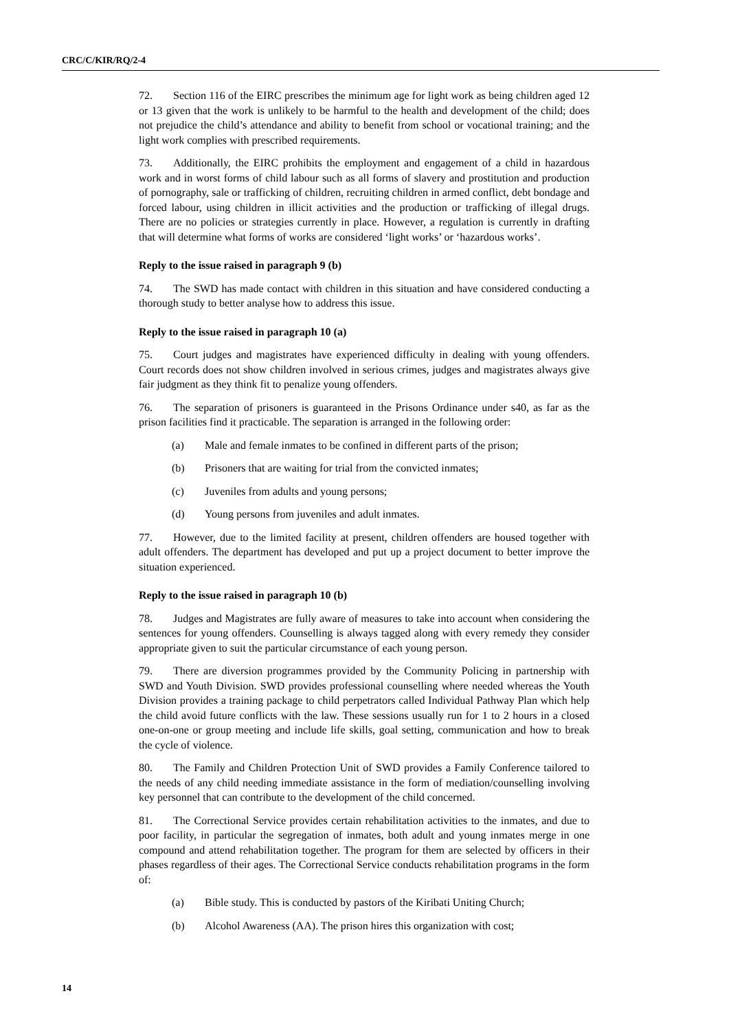CRC/C/KIR/RQ/2-4
72. Section 116 of the EIRC prescribes the minimum age for light work as being children aged 12 or 13 given that the work is unlikely to be harmful to the health and development of the child; does not prejudice the child’s attendance and ability to benefit from school or vocational training; and the light work complies with prescribed requirements.
73. Additionally, the EIRC prohibits the employment and engagement of a child in hazardous work and in worst forms of child labour such as all forms of slavery and prostitution and production of pornography, sale or trafficking of children, recruiting children in armed conflict, debt bondage and forced labour, using children in illicit activities and the production or trafficking of illegal drugs. There are no policies or strategies currently in place. However, a regulation is currently in drafting that will determine what forms of works are considered ‘light works’ or ‘hazardous works’.
Reply to the issue raised in paragraph 9 (b)
74. The SWD has made contact with children in this situation and have considered conducting a thorough study to better analyse how to address this issue.
Reply to the issue raised in paragraph 10 (a)
75. Court judges and magistrates have experienced difficulty in dealing with young offenders. Court records does not show children involved in serious crimes, judges and magistrates always give fair judgment as they think fit to penalize young offenders.
76. The separation of prisoners is guaranteed in the Prisons Ordinance under s40, as far as the prison facilities find it practicable. The separation is arranged in the following order:
(a) Male and female inmates to be confined in different parts of the prison;
(b) Prisoners that are waiting for trial from the convicted inmates;
(c) Juveniles from adults and young persons;
(d) Young persons from juveniles and adult inmates.
77. However, due to the limited facility at present, children offenders are housed together with adult offenders. The department has developed and put up a project document to better improve the situation experienced.
Reply to the issue raised in paragraph 10 (b)
78. Judges and Magistrates are fully aware of measures to take into account when considering the sentences for young offenders. Counselling is always tagged along with every remedy they consider appropriate given to suit the particular circumstance of each young person.
79. There are diversion programmes provided by the Community Policing in partnership with SWD and Youth Division. SWD provides professional counselling where needed whereas the Youth Division provides a training package to child perpetrators called Individual Pathway Plan which help the child avoid future conflicts with the law. These sessions usually run for 1 to 2 hours in a closed one-on-one or group meeting and include life skills, goal setting, communication and how to break the cycle of violence.
80. The Family and Children Protection Unit of SWD provides a Family Conference tailored to the needs of any child needing immediate assistance in the form of mediation/counselling involving key personnel that can contribute to the development of the child concerned.
81. The Correctional Service provides certain rehabilitation activities to the inmates, and due to poor facility, in particular the segregation of inmates, both adult and young inmates merge in one compound and attend rehabilitation together. The program for them are selected by officers in their phases regardless of their ages. The Correctional Service conducts rehabilitation programs in the form of:
(a) Bible study. This is conducted by pastors of the Kiribati Uniting Church;
(b) Alcohol Awareness (AA). The prison hires this organization with cost;
14